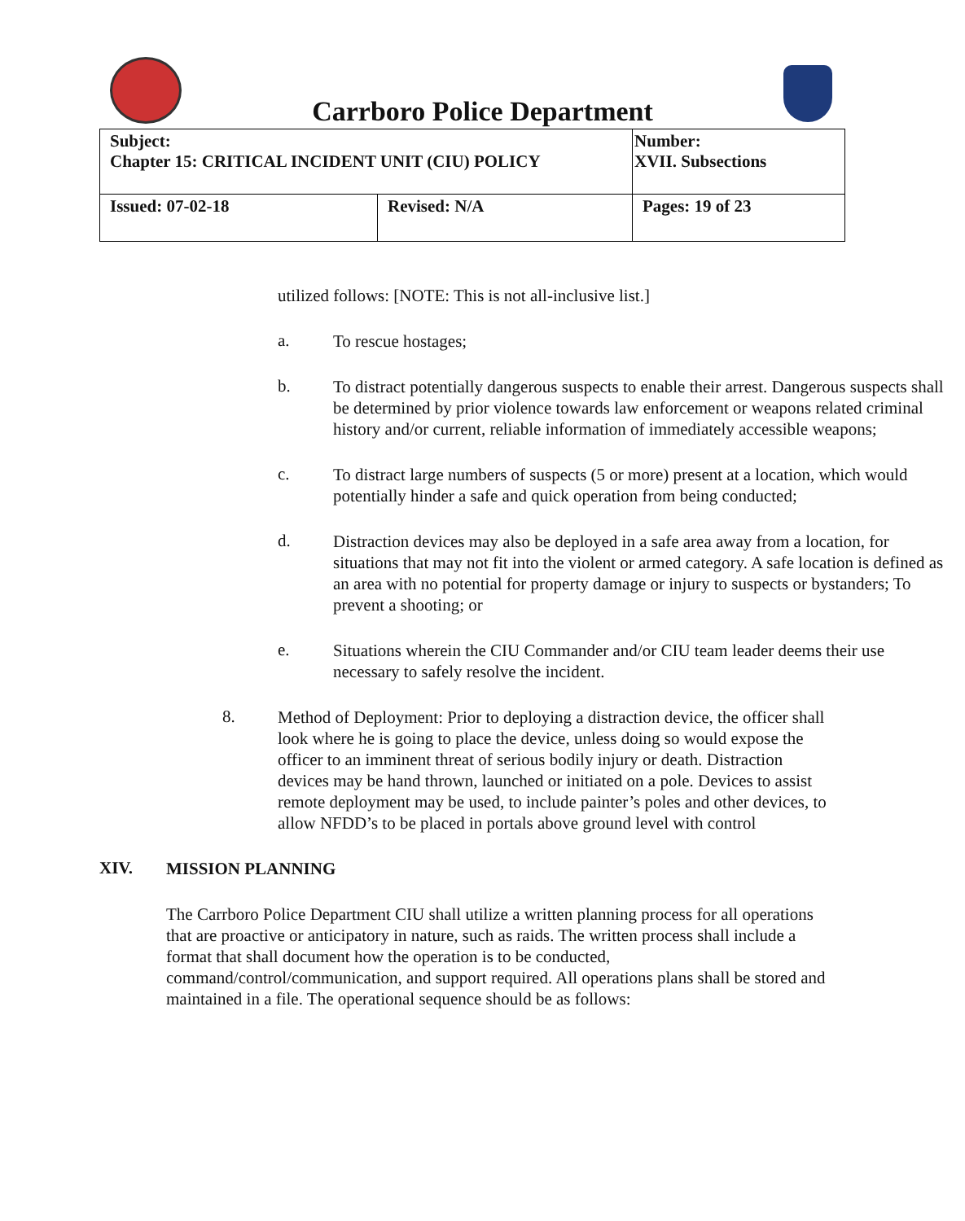Carrboro Police Department
| Subject: Chapter 15: CRITICAL INCIDENT UNIT (CIU) POLICY | | Number: XVII. Subsections |
| Issued: 07-02-18 | Revised: N/A | Pages: 19 of 23 |
utilized follows: [NOTE: This is not all-inclusive list.]
a.
To rescue hostages;
b.
To distract potentially dangerous suspects to enable their arrest. Dangerous suspects shall be determined by prior violence towards law enforcement or weapons related criminal history and/or current, reliable information of immediately accessible weapons;
c.
To distract large numbers of suspects (5 or more) present at a location, which would potentially hinder a safe and quick operation from being conducted;
d.
Distraction devices may also be deployed in a safe area away from a location, for situations that may not fit into the violent or armed category. A safe location is defined as an area with no potential for property damage or injury to suspects or bystanders; To prevent a shooting; or
e.
Situations wherein the CIU Commander and/or CIU team leader deems their use necessary to safely resolve the incident.
8.
Method of Deployment: Prior to deploying a distraction device, the officer shall look where he is going to place the device, unless doing so would expose the officer to an imminent threat of serious bodily injury or death. Distraction devices may be hand thrown, launched or initiated on a pole. Devices to assist remote deployment may be used, to include painter’s poles and other devices, to allow NFDD’s to be placed in portals above ground level with control
XIV.
MISSION PLANNING
The Carrboro Police Department CIU shall utilize a written planning process for all operations that are proactive or anticipatory in nature, such as raids. The written process shall include a format that shall document how the operation is to be conducted, command/control/communication, and support required. All operations plans shall be stored and maintained in a file. The operational sequence should be as follows: